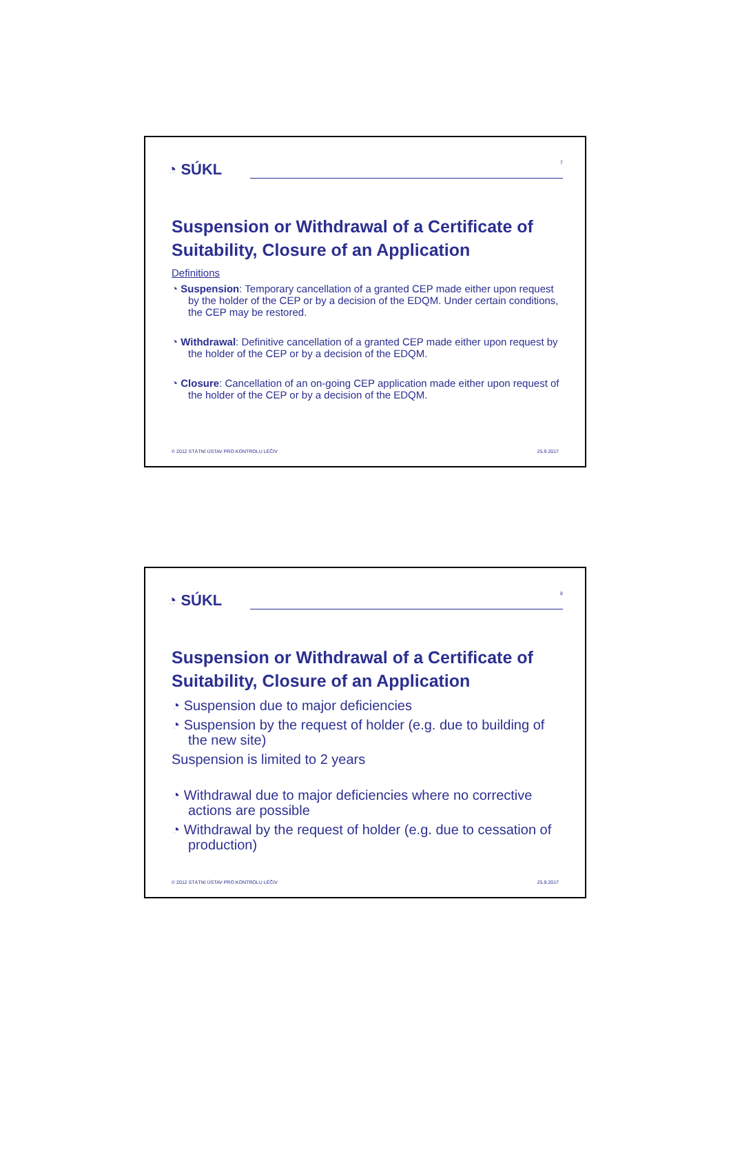◔ SÚKL
7
Suspension or Withdrawal of a Certificate of Suitability, Closure of an Application
Definitions
◔ Suspension: Temporary cancellation of a granted CEP made either upon request by the holder of the CEP or by a decision of the EDQM. Under certain conditions, the CEP may be restored.
◔ Withdrawal: Definitive cancellation of a granted CEP made either upon request by the holder of the CEP or by a decision of the EDQM.
◔ Closure: Cancellation of an on-going CEP application made either upon request of the holder of the CEP or by a decision of the EDQM.
© 2012 STÁTNÍ ÚSTAV PRO KONTROLU LÉČIV 25.9.2017
◔ SÚKL
8
Suspension or Withdrawal of a Certificate of Suitability, Closure of an Application
◔ Suspension due to major deficiencies
◔ Suspension by the request of holder (e.g. due to building of the new site)
Suspension is limited to 2 years
◔ Withdrawal due to major deficiencies where no corrective actions are possible
◔ Withdrawal by the request of holder (e.g. due to cessation of production)
© 2012 STÁTNÍ ÚSTAV PRO KONTROLU LÉČIV 25.9.2017